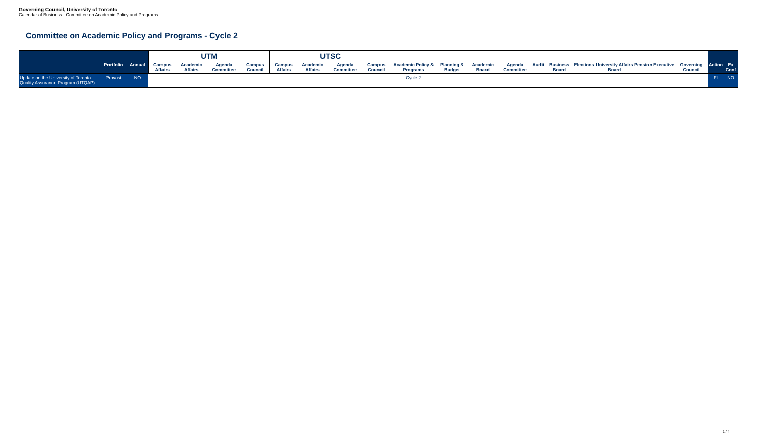Governing Council, University of Toronto
Calendar of Business - Committee on Academic Policy and Programs
Committee on Academic Policy and Programs - Cycle 2
| | | | UTM | | | | UTSC | | | | | | | | | | | | | | | | |
| --- | --- | --- | --- | --- | --- | --- | --- | --- | --- | --- | --- | --- | --- | --- | --- | --- | --- | --- | --- | --- | --- | --- | --- |
| | Portfolio | Annual | Campus Affairs | Academic Affairs | Agenda Committee | Campus Council | Campus Affairs | Academic Affairs | Agenda Committee | Campus Council | Academic Policy & Programs | Planning & Budget | Academic Board | Agenda Committee | Audit | Business Board | Elections | University Affairs Board | Pension | Executive | Governing Council | Action | Ex Conf |
| Update on the University of Toronto Quality Assurance Program (UTQAP) | Provost | NO | | | | | | | | | Cycle 2 | | | | | | | | | | | FI | NO |
1 / 4